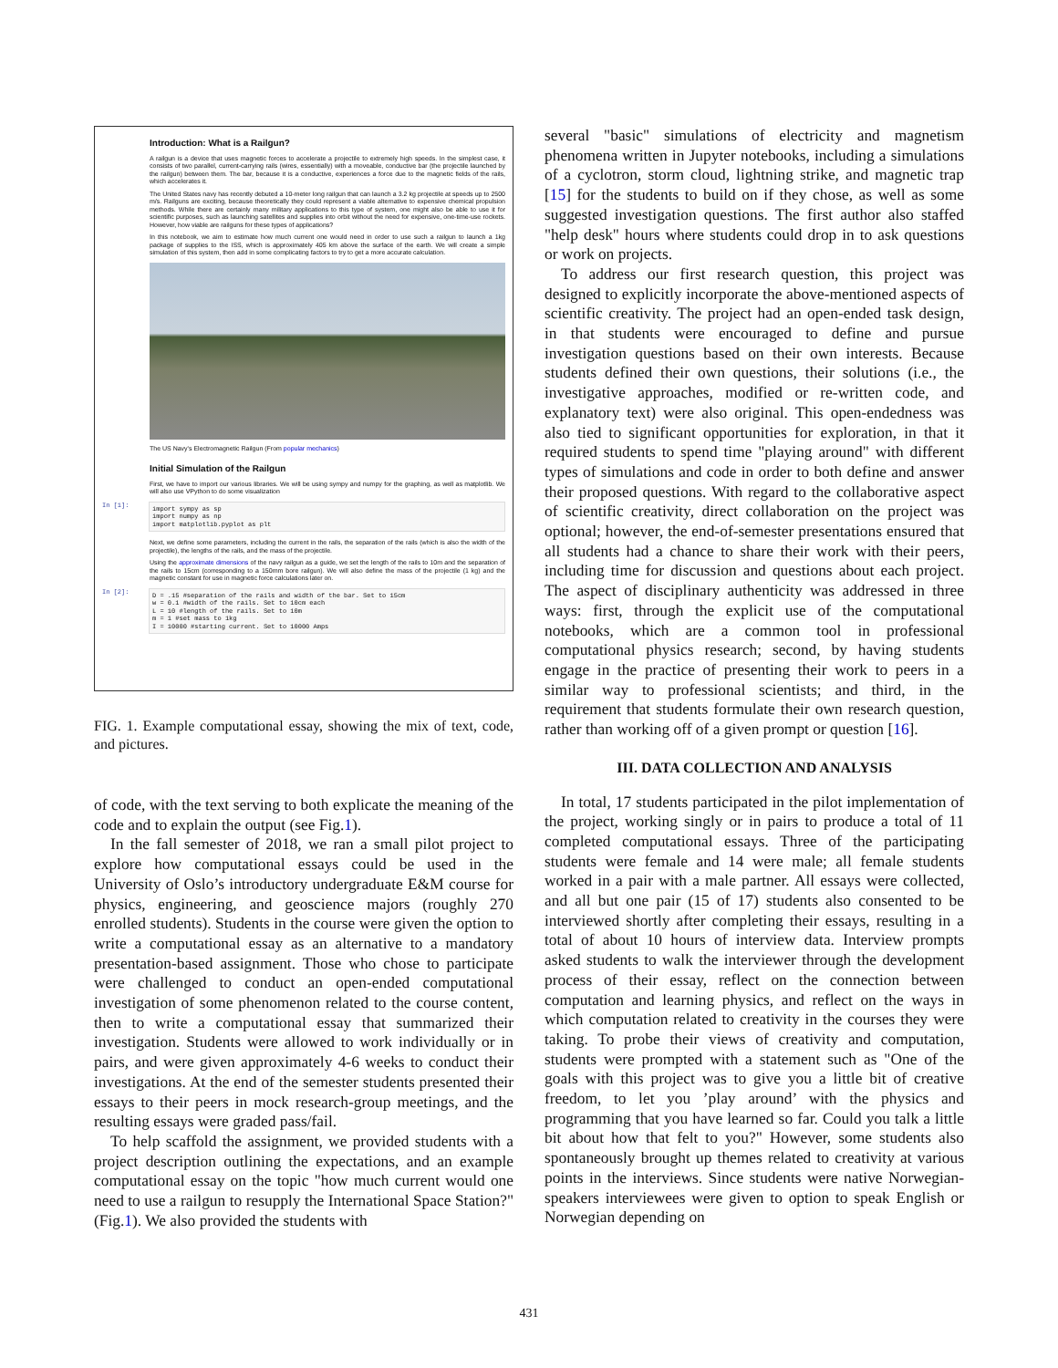Introduction: What is a Railgun?
A railgun is a device that uses magnetic forces to accelerate a projectile to extremely high speeds. In the simplest case, it consists of two parallel, current-carrying rails (wires, essentially) with a moveable, conductive bar (the projectile launched by the railgun) between them. The bar, because it is a conductive, experiences a force due to the magnetic fields of the rails, which accelerates it.
The United States navy has recently debuted a 10-meter long railgun that can launch a 3.2 kg projectile at speeds up to 2500 m/s. Railguns are exciting, because theoretically they could represent a viable alternative to expensive chemical propulsion methods. While there are certainly many military applications to this type of system, one might also be able to use it for scientific purposes, such as launching satellites and supplies into orbit without the need for expensive, one-time-use rockets. However, how viable are railguns for these types of applications?
In this notebook, we aim to estimate how much current one would need in order to use such a railgun to launch a 1kg package of supplies to the ISS, which is approximately 405 km above the surface of the earth. We will create a simple simulation of this system, then add in some complicating factors to try to get a more accurate calculation.
The US Navy's Electromagnetic Railgun (From popular mechanics)
Initial Simulation of the Railgun
First, we have to import our various libraries. We will be using sympy and numpy for the graphing, as well as matplotlib. We will also use VPython to do some visualization
In [1]:
import sympy as sp import numpy as np import matplotlib.pyplot as plt
Next, we define some parameters, including the current in the rails, the separation of the rails (which is also the width of the projectile), the lengths of the rails, and the mass of the projectile.
Using the approximate dimensions of the navy railgun as a guide, we set the length of the rails to 10m and the separation of the rails to 15cm (corresponding to a 150mm bore railgun). We will also define the mass of the projectile (1 kg) and the magnetic constant for use in magnetic force calculations later on.
In [2]:
D = .15 #separation of the rails and width of the bar. Set to 15cm w = 0.1 #width of the rails. Set to 10cm each L = 10 #length of the rails. Set to 10m m = 1 #set mass to 1kg I = 10000 #starting current. Set to 10000 Amps
FIG. 1. Example computational essay, showing the mix of text, code, and pictures.
of code, with the text serving to both explicate the meaning of the code and to explain the output (see Fig.1).
In the fall semester of 2018, we ran a small pilot project to explore how computational essays could be used in the University of Oslo’s introductory undergraduate E&M course for physics, engineering, and geoscience majors (roughly 270 enrolled students). Students in the course were given the option to write a computational essay as an alternative to a mandatory presentation-based assignment. Those who chose to participate were challenged to conduct an open-ended computational investigation of some phenomenon related to the course content, then to write a computational essay that summarized their investigation. Students were allowed to work individually or in pairs, and were given approximately 4-6 weeks to conduct their investigations. At the end of the semester students presented their essays to their peers in mock research-group meetings, and the resulting essays were graded pass/fail.
To help scaffold the assignment, we provided students with a project description outlining the expectations, and an example computational essay on the topic "how much current would one need to use a railgun to resupply the International Space Station?" (Fig.1). We also provided the students with
several "basic" simulations of electricity and magnetism phenomena written in Jupyter notebooks, including a simulations of a cyclotron, storm cloud, lightning strike, and magnetic trap [15] for the students to build on if they chose, as well as some suggested investigation questions. The first author also staffed "help desk" hours where students could drop in to ask questions or work on projects.
To address our first research question, this project was designed to explicitly incorporate the above-mentioned aspects of scientific creativity. The project had an open-ended task design, in that students were encouraged to define and pursue investigation questions based on their own interests. Because students defined their own questions, their solutions (i.e., the investigative approaches, modified or re-written code, and explanatory text) were also original. This open-endedness was also tied to significant opportunities for exploration, in that it required students to spend time "playing around" with different types of simulations and code in order to both define and answer their proposed questions. With regard to the collaborative aspect of scientific creativity, direct collaboration on the project was optional; however, the end-of-semester presentations ensured that all students had a chance to share their work with their peers, including time for discussion and questions about each project. The aspect of disciplinary authenticity was addressed in three ways: first, through the explicit use of the computational notebooks, which are a common tool in professional computational physics research; second, by having students engage in the practice of presenting their work to peers in a similar way to professional scientists; and third, in the requirement that students formulate their own research question, rather than working off of a given prompt or question [16].
III. DATA COLLECTION AND ANALYSIS
In total, 17 students participated in the pilot implementation of the project, working singly or in pairs to produce a total of 11 completed computational essays. Three of the participating students were female and 14 were male; all female students worked in a pair with a male partner. All essays were collected, and all but one pair (15 of 17) students also consented to be interviewed shortly after completing their essays, resulting in a total of about 10 hours of interview data. Interview prompts asked students to walk the interviewer through the development process of their essay, reflect on the connection between computation and learning physics, and reflect on the ways in which computation related to creativity in the courses they were taking. To probe their views of creativity and computation, students were prompted with a statement such as "One of the goals with this project was to give you a little bit of creative freedom, to let you ’play around’ with the physics and programming that you have learned so far. Could you talk a little bit about how that felt to you?" However, some students also spontaneously brought up themes related to creativity at various points in the interviews. Since students were native Norwegian-speakers interviewees were given to option to speak English or Norwegian depending on
431